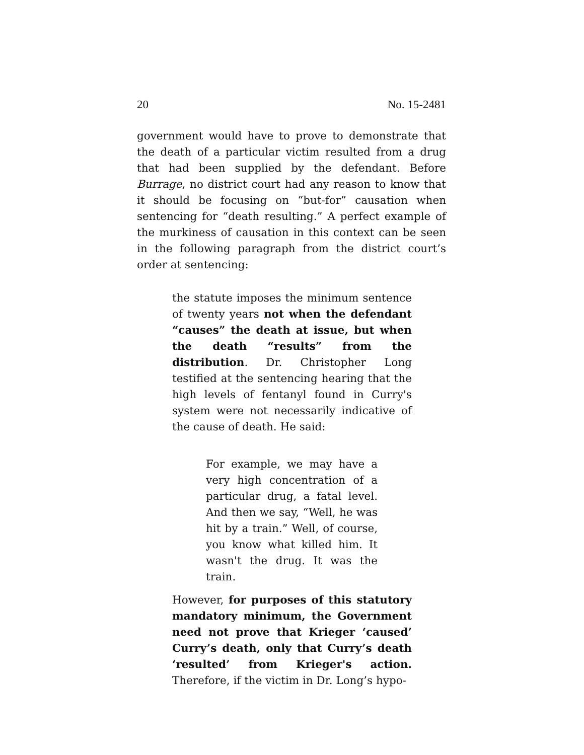20 No. 15-2481
government would have to prove to demonstrate that the death of a particular victim resulted from a drug that had been supplied by the defendant. Before Burrage, no district court had any reason to know that it should be focusing on “but-for” causation when sentencing for “death resulting.” A perfect example of the murkiness of causation in this context can be seen in the following paragraph from the district court’s order at sentencing:
the statute imposes the minimum sentence of twenty years not when the defendant “causes” the death at issue, but when the death “results” from the distribution. Dr. Christopher Long testified at the sentencing hearing that the high levels of fentanyl found in Curry's system were not necessarily indicative of the cause of death. He said:
For example, we may have a very high concentration of a particular drug, a fatal level. And then we say, “Well, he was hit by a train.” Well, of course, you know what killed him. It wasn't the drug. It was the train.
However, for purposes of this statutory mandatory minimum, the Government need not prove that Krieger ‘caused’ Curry’s death, only that Curry’s death ‘resulted’ from Krieger's action. Therefore, if the victim in Dr. Long’s hypo-